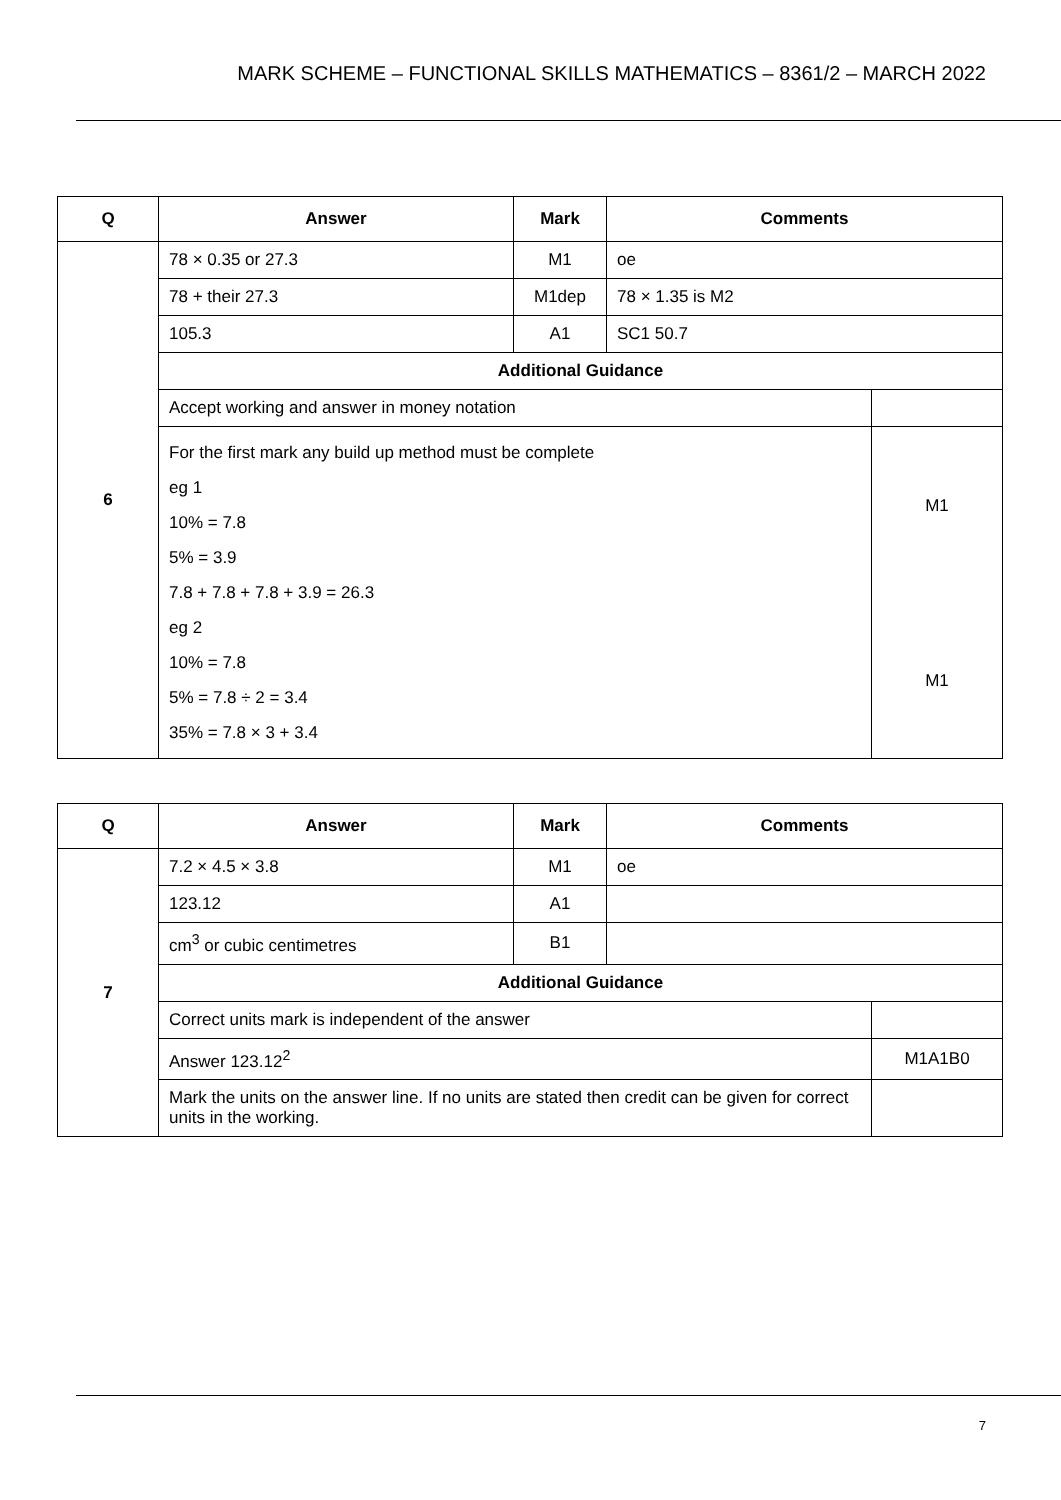MARK SCHEME – FUNCTIONAL SKILLS MATHEMATICS – 8361/2 – MARCH 2022
| Q | Answer | Mark | Comments | |
| --- | --- | --- | --- | --- |
| 6 | 78 × 0.35 or 27.3 | M1 | oe | |
| | 78 + their 27.3 | M1dep | 78 × 1.35 is M2 | |
| | 105.3 | A1 | SC1 50.7 | |
| | Additional Guidance | | | |
| | Accept working and answer in money notation | | | |
| | For the first mark any build up method must be complete eg 1 10% = 7.8 5% = 3.9 7.8 + 7.8 + 7.8 + 3.9 = 26.3 eg 2 10% = 7.8 5% = 7.8 ÷ 2 = 3.4 35% = 7.8 × 3 + 3.4 | | | M1 M1 |
| Q | Answer | Mark | Comments | |
| --- | --- | --- | --- | --- |
| 7 | 7.2 × 4.5 × 3.8 | M1 | oe | |
| | 123.12 | A1 | | |
| | cm<sup>3</sup> or cubic centimetres | B1 | | |
| | Additional Guidance | | | |
| | Correct units mark is independent of the answer | | | |
| | Answer 123.12<sup>2</sup> | | | M1A1B0 |
| | Mark the units on the answer line. If no units are stated then credit can be given for correct units in the working. | | | |
7